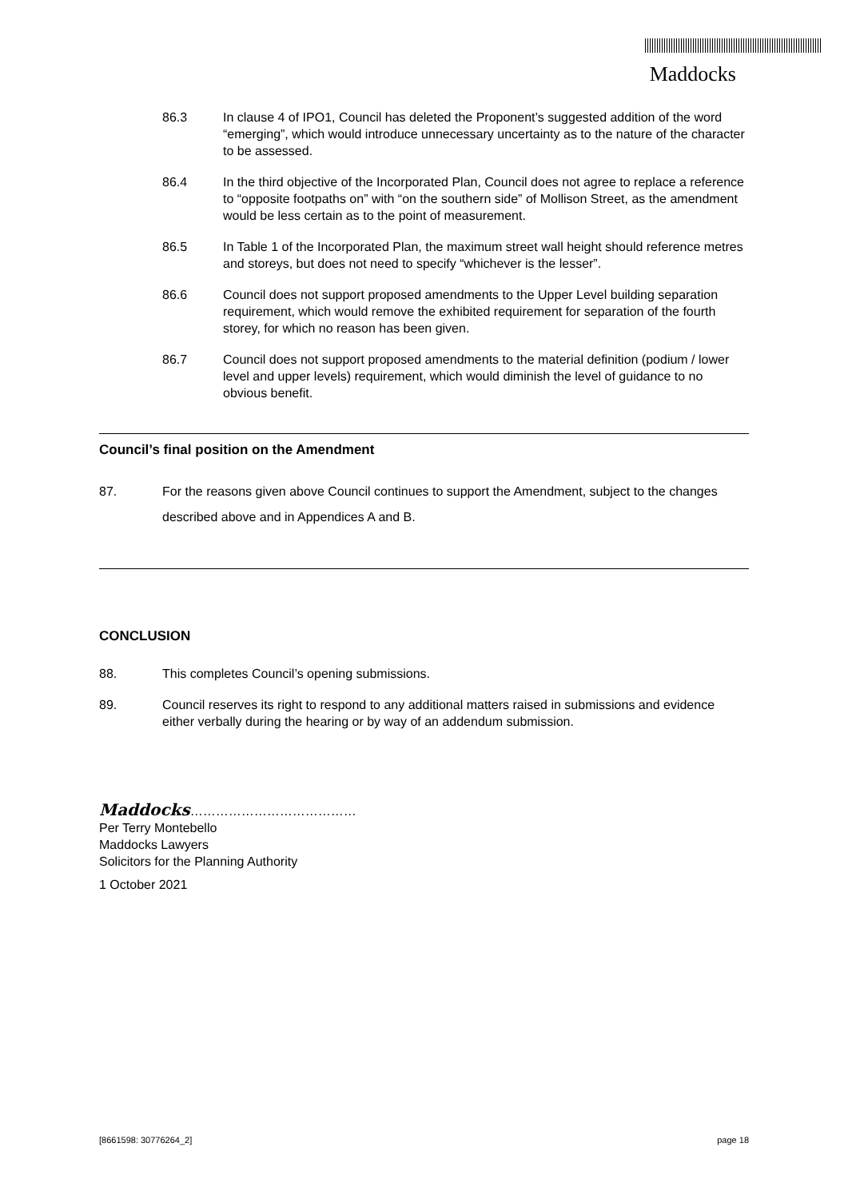Maddocks
86.3 In clause 4 of IPO1, Council has deleted the Proponent’s suggested addition of the word “emerging”, which would introduce unnecessary uncertainty as to the nature of the character to be assessed.
86.4 In the third objective of the Incorporated Plan, Council does not agree to replace a reference to “opposite footpaths on” with “on the southern side” of Mollison Street, as the amendment would be less certain as to the point of measurement.
86.5 In Table 1 of the Incorporated Plan, the maximum street wall height should reference metres and storeys, but does not need to specify “whichever is the lesser”.
86.6 Council does not support proposed amendments to the Upper Level building separation requirement, which would remove the exhibited requirement for separation of the fourth storey, for which no reason has been given.
86.7 Council does not support proposed amendments to the material definition (podium / lower level and upper levels) requirement, which would diminish the level of guidance to no obvious benefit.
Council’s final position on the Amendment
87. For the reasons given above Council continues to support the Amendment, subject to the changes described above and in Appendices A and B.
CONCLUSION
88. This completes Council’s opening submissions.
89. Council reserves its right to respond to any additional matters raised in submissions and evidence either verbally during the hearing or by way of an addendum submission.
Maddocks…………………………………
Per Terry Montebello
Maddocks Lawyers
Solicitors for the Planning Authority
1 October 2021
[8661598: 30776264_2] page 18